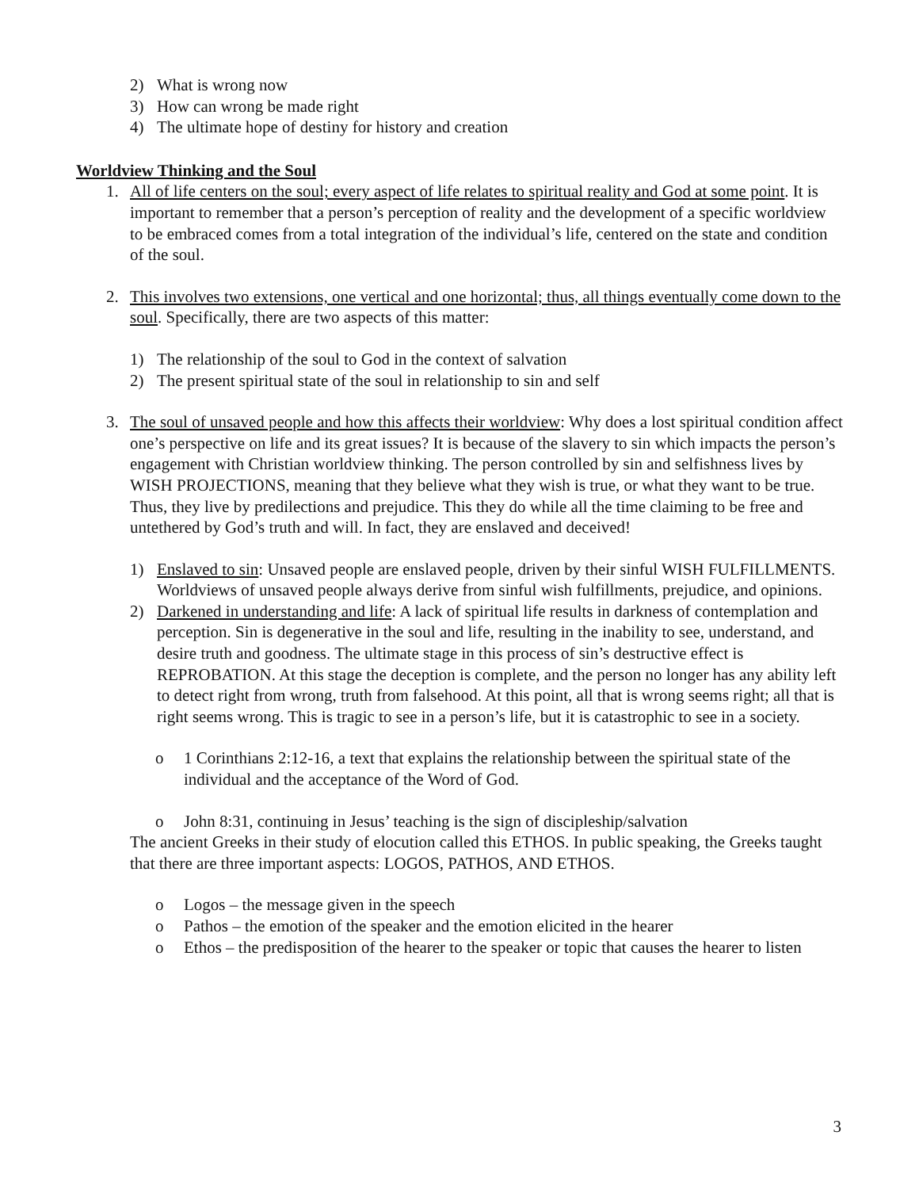2) What is wrong now
3) How can wrong be made right
4) The ultimate hope of destiny for history and creation
Worldview Thinking and the Soul
1. All of life centers on the soul; every aspect of life relates to spiritual reality and God at some point. It is important to remember that a person’s perception of reality and the development of a specific worldview to be embraced comes from a total integration of the individual’s life, centered on the state and condition of the soul.
2. This involves two extensions, one vertical and one horizontal; thus, all things eventually come down to the soul. Specifically, there are two aspects of this matter:
1) The relationship of the soul to God in the context of salvation
2) The present spiritual state of the soul in relationship to sin and self
3. The soul of unsaved people and how this affects their worldview: Why does a lost spiritual condition affect one’s perspective on life and its great issues? It is because of the slavery to sin which impacts the person’s engagement with Christian worldview thinking. The person controlled by sin and selfishness lives by WISH PROJECTIONS, meaning that they believe what they wish is true, or what they want to be true. Thus, they live by predilections and prejudice. This they do while all the time claiming to be free and untethered by God’s truth and will. In fact, they are enslaved and deceived!
1) Enslaved to sin: Unsaved people are enslaved people, driven by their sinful WISH FULFILLMENTS. Worldviews of unsaved people always derive from sinful wish fulfillments, prejudice, and opinions.
2) Darkened in understanding and life: A lack of spiritual life results in darkness of contemplation and perception. Sin is degenerative in the soul and life, resulting in the inability to see, understand, and desire truth and goodness. The ultimate stage in this process of sin’s destructive effect is REPROBATION. At this stage the deception is complete, and the person no longer has any ability left to detect right from wrong, truth from falsehood. At this point, all that is wrong seems right; all that is right seems wrong. This is tragic to see in a person’s life, but it is catastrophic to see in a society.
o 1 Corinthians 2:12-16, a text that explains the relationship between the spiritual state of the individual and the acceptance of the Word of God.
o John 8:31, continuing in Jesus’ teaching is the sign of discipleship/salvation
The ancient Greeks in their study of elocution called this ETHOS. In public speaking, the Greeks taught that there are three important aspects: LOGOS, PATHOS, AND ETHOS.
o Logos – the message given in the speech
o Pathos – the emotion of the speaker and the emotion elicited in the hearer
o Ethos – the predisposition of the hearer to the speaker or topic that causes the hearer to listen
3